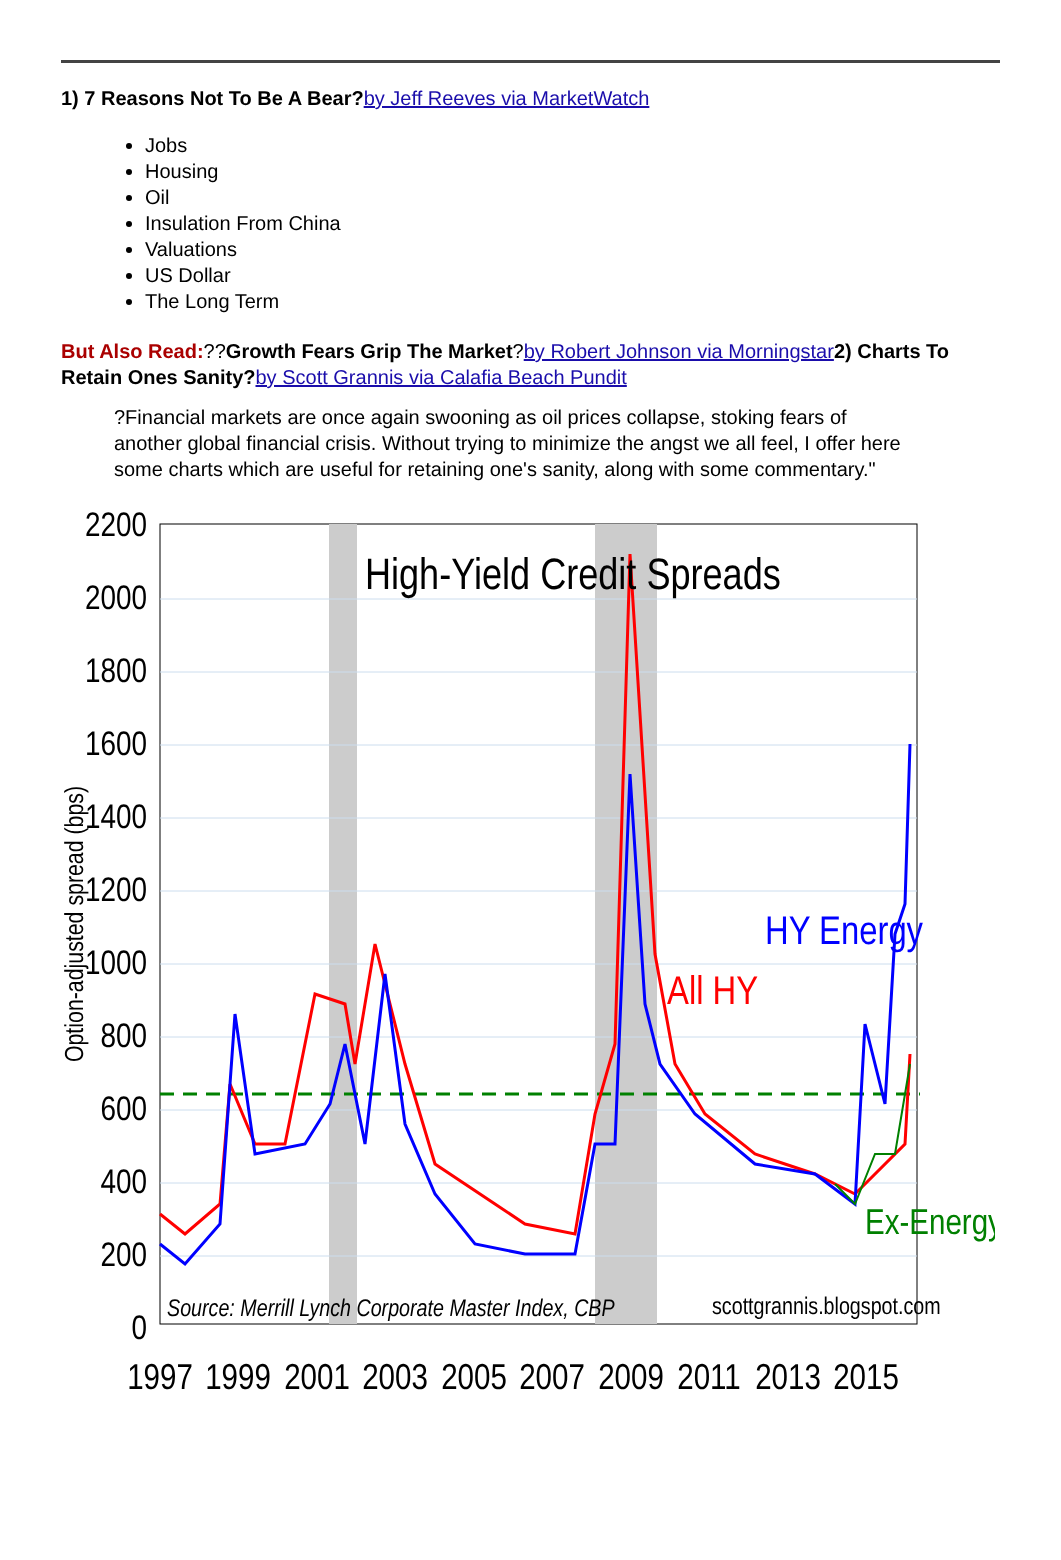1) 7 Reasons Not To Be A Bear?by Jeff Reeves via MarketWatch
Jobs
Housing
Oil
Insulation From China
Valuations
US Dollar
The Long Term
But Also Read:??Growth Fears Grip The Market?by Robert Johnson via Morningstar 2) Charts To Retain Ones Sanity?by Scott Grannis via Calafia Beach Pundit
?Financial markets are once again swooning as oil prices collapse, stoking fears of another global financial crisis. Without trying to minimize the angst we all feel, I offer here some charts which are useful for retaining one's sanity, along with some commentary."
High-Yield Credit Spreads
HY Energy
All HY
Ex-Energy
Source: Merrill Lynch Corporate Master Index, CBP
scottgrannis.blogspot.com
2200
2000
1800
1600
1400
1200
1000
800
600
400
200
0
1997
1999
2001
2003
2005
2007
2009
2011
2013
2015
Option-adjusted spread (bps)